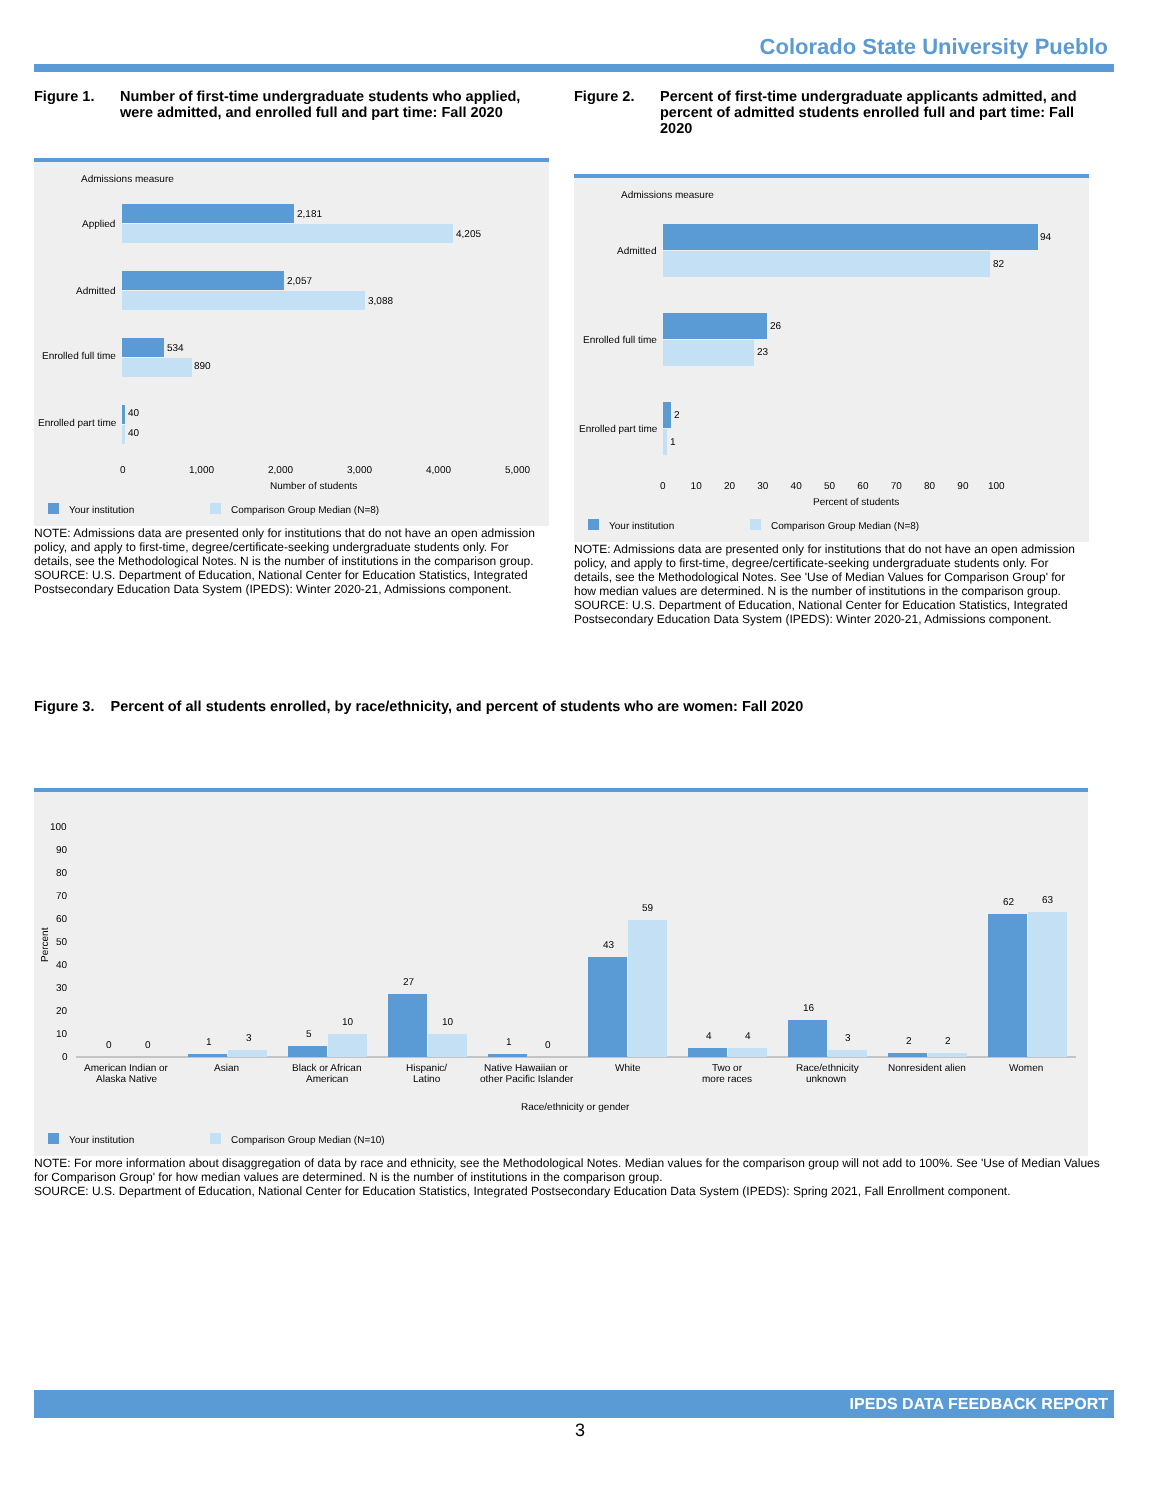Colorado State University Pueblo
Figure 1. Number of first-time undergraduate students who applied, were admitted, and enrolled full and part time: Fall 2020
Admissions measure
2,181
4,205
Applied
2,057
3,088
Admitted
534
890
Enrolled full time
40
40
Enrolled part time
0
1,000
2,000
3,000
4,000
5,000
Number of students
Your institution
Comparison Group Median (N=8)
NOTE: Admissions data are presented only for institutions that do not have an open admission policy, and apply to first-time, degree/certificate-seeking undergraduate students only. For details, see the Methodological Notes. N is the number of institutions in the comparison group.
SOURCE: U.S. Department of Education, National Center for Education Statistics, Integrated Postsecondary Education Data System (IPEDS): Winter 2020-21, Admissions component.
Figure 2. Percent of first-time undergraduate applicants admitted, and percent of admitted students enrolled full and part time: Fall 2020
Admissions measure
94
82
Admitted
26
23
Enrolled full time
2
1
Enrolled part time
0 10 20 30 40 50 60 70 80 90 100
Percent of students
Your institution
Comparison Group Median (N=8)
NOTE: Admissions data are presented only for institutions that do not have an open admission policy, and apply to first-time, degree/certificate-seeking undergraduate students only. For details, see the Methodological Notes. See 'Use of Median Values for Comparison Group' for how median values are determined. N is the number of institutions in the comparison group.
SOURCE: U.S. Department of Education, National Center for Education Statistics, Integrated Postsecondary Education Data System (IPEDS): Winter 2020-21, Admissions component.
Figure 3. Percent of all students enrolled, by race/ethnicity, and percent of students who are women: Fall 2020
100
90
80
70
60
50
40
30
20
10
0
Percent
0
0
1
3
5
10
27
10
1
0
43
59
4
4
16
3
2
2
62
63
American Indian or
Alaska Native
Asian
Black or African
American
Hispanic/
Latino
Native Hawaiian or
other Pacific Islander
White
Two or
more races
Race/ethnicity
unknown
Nonresident alien
Women
Race/ethnicity or gender
Your institution
Comparison Group Median (N=10)
NOTE: For more information about disaggregation of data by race and ethnicity, see the Methodological Notes. Median values for the comparison group will not add to 100%. See 'Use of Median Values for Comparison Group' for how median values are determined. N is the number of institutions in the comparison group.
SOURCE: U.S. Department of Education, National Center for Education Statistics, Integrated Postsecondary Education Data System (IPEDS): Spring 2021, Fall Enrollment component.
IPEDS DATA FEEDBACK REPORT
3